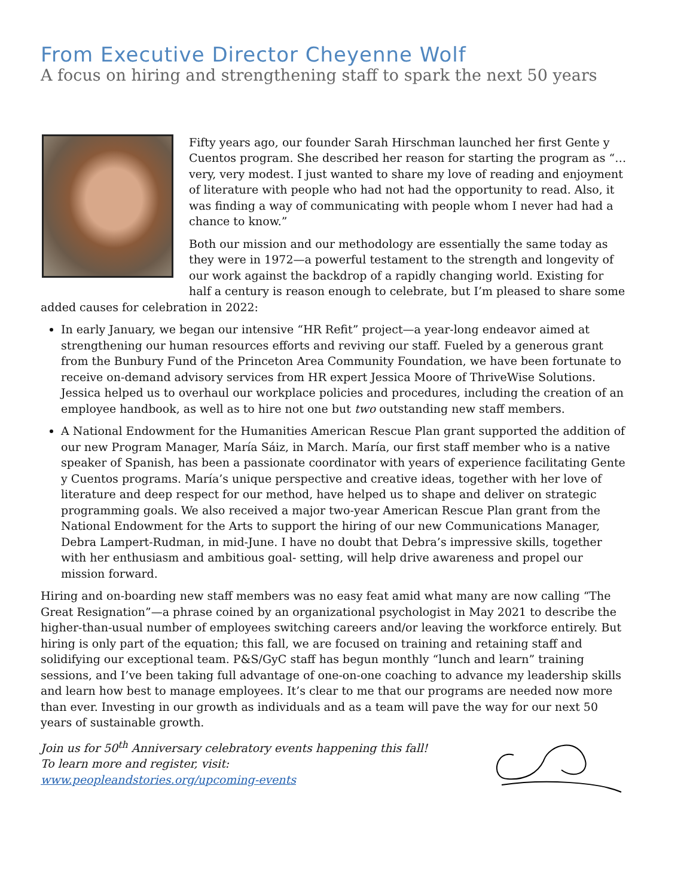From Executive Director Cheyenne Wolf
A focus on hiring and strengthening staff to spark the next 50 years
Fifty years ago, our founder Sarah Hirschman launched her first Gente y Cuentos program. She described her reason for starting the program as “…very, very modest. I just wanted to share my love of reading and enjoyment of literature with people who had not had the opportunity to read. Also, it was finding a way of communicating with people whom I never had had a chance to know.”
Both our mission and our methodology are essentially the same today as they were in 1972—a powerful testament to the strength and longevity of our work against the backdrop of a rapidly changing world. Existing for half a century is reason enough to celebrate, but I’m pleased to share some added causes for celebration in 2022:
In early January, we began our intensive “HR Refit” project—a year-long endeavor aimed at strengthening our human resources efforts and reviving our staff. Fueled by a generous grant from the Bunbury Fund of the Princeton Area Community Foundation, we have been fortunate to receive on-demand advisory services from HR expert Jessica Moore of ThriveWise Solutions. Jessica helped us to overhaul our workplace policies and procedures, including the creation of an employee handbook, as well as to hire not one but two outstanding new staff members.
A National Endowment for the Humanities American Rescue Plan grant supported the addition of our new Program Manager, María Sáiz, in March. María, our first staff member who is a native speaker of Spanish, has been a passionate coordinator with years of experience facilitating Gente y Cuentos programs. María’s unique perspective and creative ideas, together with her love of literature and deep respect for our method, have helped us to shape and deliver on strategic programming goals. We also received a major two-year American Rescue Plan grant from the National Endowment for the Arts to support the hiring of our new Communications Manager, Debra Lampert-Rudman, in mid-June. I have no doubt that Debra’s impressive skills, together with her enthusiasm and ambitious goal- setting, will help drive awareness and propel our mission forward.
Hiring and on-boarding new staff members was no easy feat amid what many are now calling “The Great Resignation”—a phrase coined by an organizational psychologist in May 2021 to describe the higher-than-usual number of employees switching careers and/or leaving the workforce entirely. But hiring is only part of the equation; this fall, we are focused on training and retaining staff and solidifying our exceptional team. P&S/GyC staff has begun monthly “lunch and learn” training sessions, and I’ve been taking full advantage of one-on-one coaching to advance my leadership skills and learn how best to manage employees. It’s clear to me that our programs are needed now more than ever. Investing in our growth as individuals and as a team will pave the way for our next 50 years of sustainable growth.
Join us for 50<sup>th</sup> Anniversary celebratory events happening this fall! To learn more and register, visit: www.peopleandstories.org/upcoming-events